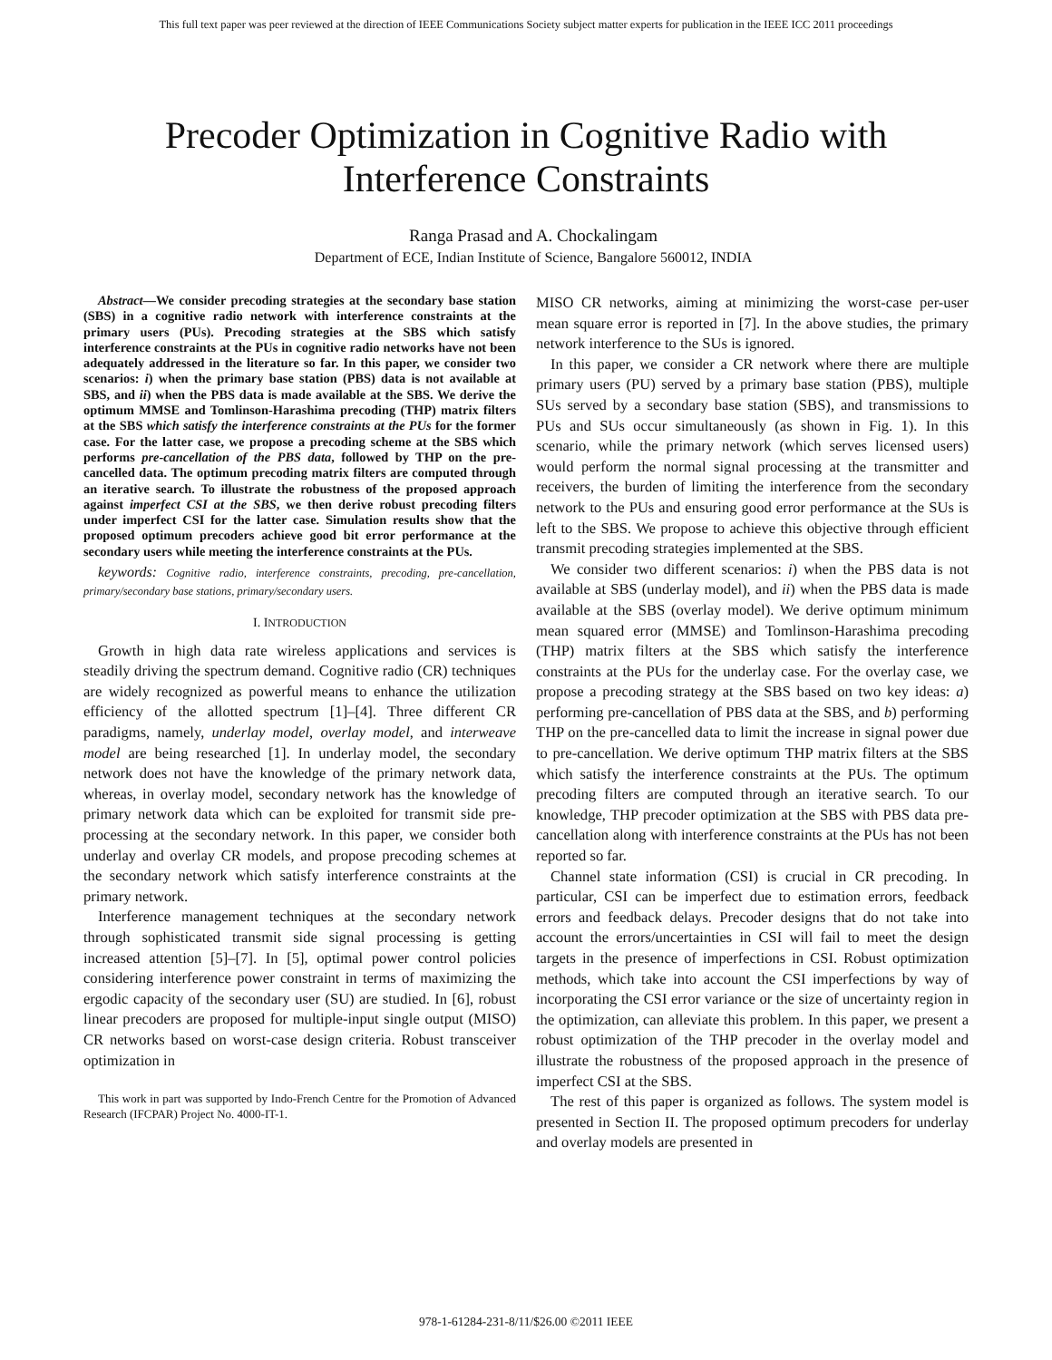This full text paper was peer reviewed at the direction of IEEE Communications Society subject matter experts for publication in the IEEE ICC 2011 proceedings
Precoder Optimization in Cognitive Radio with Interference Constraints
Ranga Prasad and A. Chockalingam
Department of ECE, Indian Institute of Science, Bangalore 560012, INDIA
Abstract—We consider precoding strategies at the secondary base station (SBS) in a cognitive radio network with interference constraints at the primary users (PUs). Precoding strategies at the SBS which satisfy interference constraints at the PUs in cognitive radio networks have not been adequately addressed in the literature so far. In this paper, we consider two scenarios: i) when the primary base station (PBS) data is not available at SBS, and ii) when the PBS data is made available at the SBS. We derive the optimum MMSE and Tomlinson-Harashima precoding (THP) matrix filters at the SBS which satisfy the interference constraints at the PUs for the former case. For the latter case, we propose a precoding scheme at the SBS which performs pre-cancellation of the PBS data, followed by THP on the pre-cancelled data. The optimum precoding matrix filters are computed through an iterative search. To illustrate the robustness of the proposed approach against imperfect CSI at the SBS, we then derive robust precoding filters under imperfect CSI for the latter case. Simulation results show that the proposed optimum precoders achieve good bit error performance at the secondary users while meeting the interference constraints at the PUs.
keywords: Cognitive radio, interference constraints, precoding, pre-cancellation, primary/secondary base stations, primary/secondary users.
I. INTRODUCTION
Growth in high data rate wireless applications and services is steadily driving the spectrum demand. Cognitive radio (CR) techniques are widely recognized as powerful means to enhance the utilization efficiency of the allotted spectrum [1]–[4]. Three different CR paradigms, namely, underlay model, overlay model, and interweave model are being researched [1]. In underlay model, the secondary network does not have the knowledge of the primary network data, whereas, in overlay model, secondary network has the knowledge of primary network data which can be exploited for transmit side pre-processing at the secondary network. In this paper, we consider both underlay and overlay CR models, and propose precoding schemes at the secondary network which satisfy interference constraints at the primary network.
Interference management techniques at the secondary network through sophisticated transmit side signal processing is getting increased attention [5]–[7]. In [5], optimal power control policies considering interference power constraint in terms of maximizing the ergodic capacity of the secondary user (SU) are studied. In [6], robust linear precoders are proposed for multiple-input single output (MISO) CR networks based on worst-case design criteria. Robust transceiver optimization in
This work in part was supported by Indo-French Centre for the Promotion of Advanced Research (IFCPAR) Project No. 4000-IT-1.
MISO CR networks, aiming at minimizing the worst-case per-user mean square error is reported in [7]. In the above studies, the primary network interference to the SUs is ignored.
In this paper, we consider a CR network where there are multiple primary users (PU) served by a primary base station (PBS), multiple SUs served by a secondary base station (SBS), and transmissions to PUs and SUs occur simultaneously (as shown in Fig. 1). In this scenario, while the primary network (which serves licensed users) would perform the normal signal processing at the transmitter and receivers, the burden of limiting the interference from the secondary network to the PUs and ensuring good error performance at the SUs is left to the SBS. We propose to achieve this objective through efficient transmit precoding strategies implemented at the SBS.
We consider two different scenarios: i) when the PBS data is not available at SBS (underlay model), and ii) when the PBS data is made available at the SBS (overlay model). We derive optimum minimum mean squared error (MMSE) and Tomlinson-Harashima precoding (THP) matrix filters at the SBS which satisfy the interference constraints at the PUs for the underlay case. For the overlay case, we propose a precoding strategy at the SBS based on two key ideas: a) performing pre-cancellation of PBS data at the SBS, and b) performing THP on the pre-cancelled data to limit the increase in signal power due to pre-cancellation. We derive optimum THP matrix filters at the SBS which satisfy the interference constraints at the PUs. The optimum precoding filters are computed through an iterative search. To our knowledge, THP precoder optimization at the SBS with PBS data pre-cancellation along with interference constraints at the PUs has not been reported so far.
Channel state information (CSI) is crucial in CR precoding. In particular, CSI can be imperfect due to estimation errors, feedback errors and feedback delays. Precoder designs that do not take into account the errors/uncertainties in CSI will fail to meet the design targets in the presence of imperfections in CSI. Robust optimization methods, which take into account the CSI imperfections by way of incorporating the CSI error variance or the size of uncertainty region in the optimization, can alleviate this problem. In this paper, we present a robust optimization of the THP precoder in the overlay model and illustrate the robustness of the proposed approach in the presence of imperfect CSI at the SBS.
The rest of this paper is organized as follows. The system model is presented in Section II. The proposed optimum precoders for underlay and overlay models are presented in
978-1-61284-231-8/11/$26.00 ©2011 IEEE